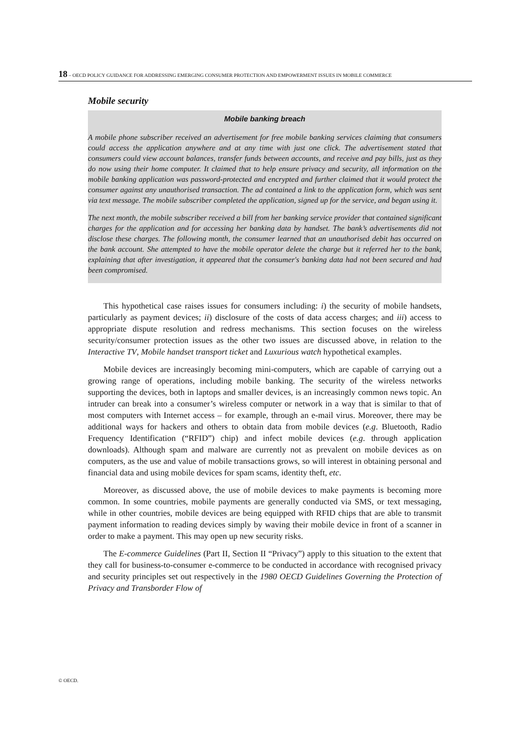18 – OECD POLICY GUIDANCE FOR ADDRESSING EMERGING CONSUMER PROTECTION AND EMPOWERMENT ISSUES IN MOBILE COMMERCE
Mobile security
Mobile banking breach
A mobile phone subscriber received an advertisement for free mobile banking services claiming that consumers could access the application anywhere and at any time with just one click. The advertisement stated that consumers could view account balances, transfer funds between accounts, and receive and pay bills, just as they do now using their home computer. It claimed that to help ensure privacy and security, all information on the mobile banking application was password-protected and encrypted and further claimed that it would protect the consumer against any unauthorised transaction. The ad contained a link to the application form, which was sent via text message. The mobile subscriber completed the application, signed up for the service, and began using it.
The next month, the mobile subscriber received a bill from her banking service provider that contained significant charges for the application and for accessing her banking data by handset. The bank’s advertisements did not disclose these charges. The following month, the consumer learned that an unauthorised debit has occurred on the bank account. She attempted to have the mobile operator delete the charge but it referred her to the bank, explaining that after investigation, it appeared that the consumer's banking data had not been secured and had been compromised.
This hypothetical case raises issues for consumers including: i) the security of mobile handsets, particularly as payment devices; ii) disclosure of the costs of data access charges; and iii) access to appropriate dispute resolution and redress mechanisms. This section focuses on the wireless security/consumer protection issues as the other two issues are discussed above, in relation to the Interactive TV, Mobile handset transport ticket and Luxurious watch hypothetical examples.
Mobile devices are increasingly becoming mini-computers, which are capable of carrying out a growing range of operations, including mobile banking. The security of the wireless networks supporting the devices, both in laptops and smaller devices, is an increasingly common news topic. An intruder can break into a consumer’s wireless computer or network in a way that is similar to that of most computers with Internet access – for example, through an e-mail virus. Moreover, there may be additional ways for hackers and others to obtain data from mobile devices (e.g. Bluetooth, Radio Frequency Identification (“RFID”) chip) and infect mobile devices (e.g. through application downloads). Although spam and malware are currently not as prevalent on mobile devices as on computers, as the use and value of mobile transactions grows, so will interest in obtaining personal and financial data and using mobile devices for spam scams, identity theft, etc.
Moreover, as discussed above, the use of mobile devices to make payments is becoming more common. In some countries, mobile payments are generally conducted via SMS, or text messaging, while in other countries, mobile devices are being equipped with RFID chips that are able to transmit payment information to reading devices simply by waving their mobile device in front of a scanner in order to make a payment. This may open up new security risks.
The E-commerce Guidelines (Part II, Section II “Privacy”) apply to this situation to the extent that they call for business-to-consumer e-commerce to be conducted in accordance with recognised privacy and security principles set out respectively in the 1980 OECD Guidelines Governing the Protection of Privacy and Transborder Flow of
© OECD.